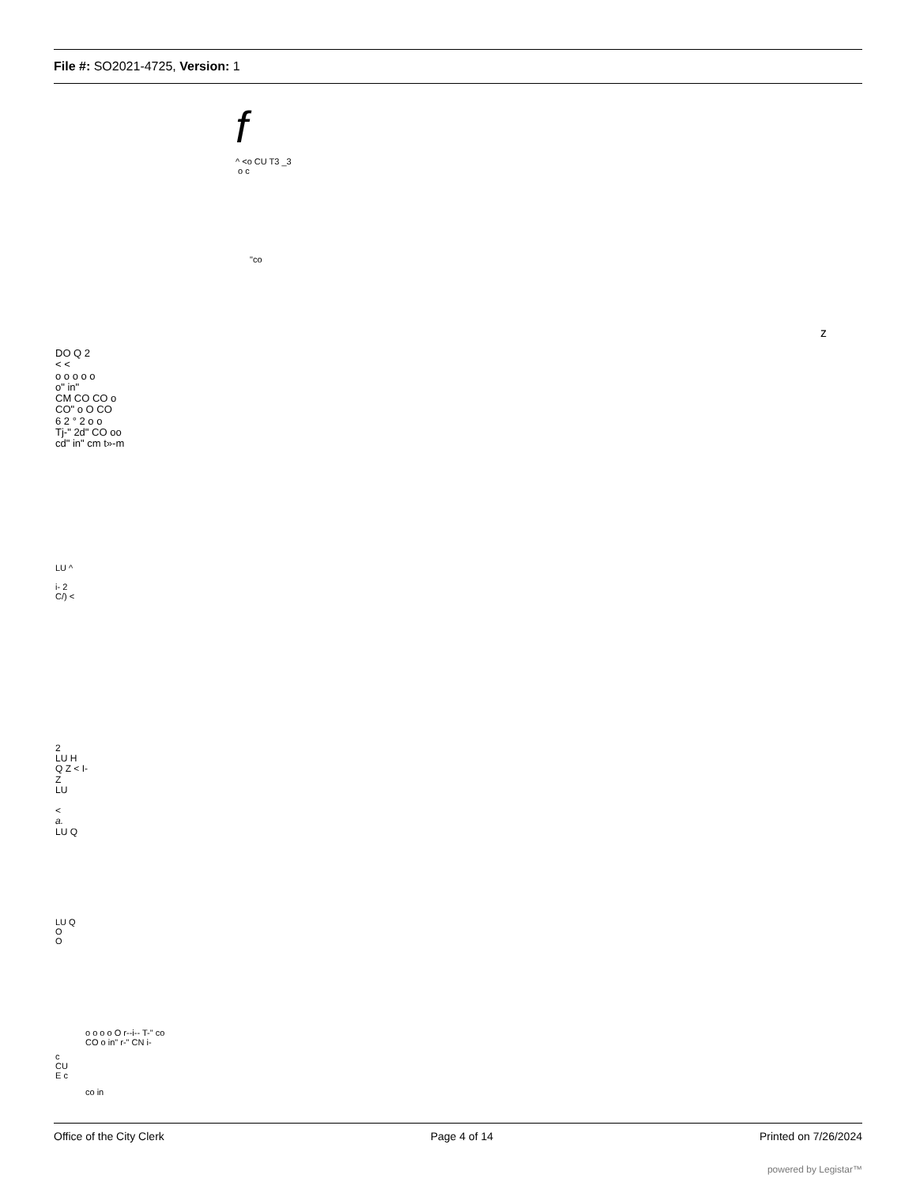File #: SO2021-4725, Version: 1
f
^ <o CU T3 _3
o c
"co
z
DO Q 2
< <
o o o o o
o" in"
CM CO CO o
CO" o O CO
6 2 ° 2 o o
Tj-" 2d" CO oo
cd" in" cm t»-m
LU ^
i- 2
C/) <
2
LU H
Q Z < I-
Z
LU
<
a.
LU Q
LU Q
O
O
o o o o O r--i-- T-" co
CO o in" r-" CN i-
c
CU
E c
co in
Office of the City Clerk Page 4 of 14 Printed on 7/26/2024
powered by Legistar™